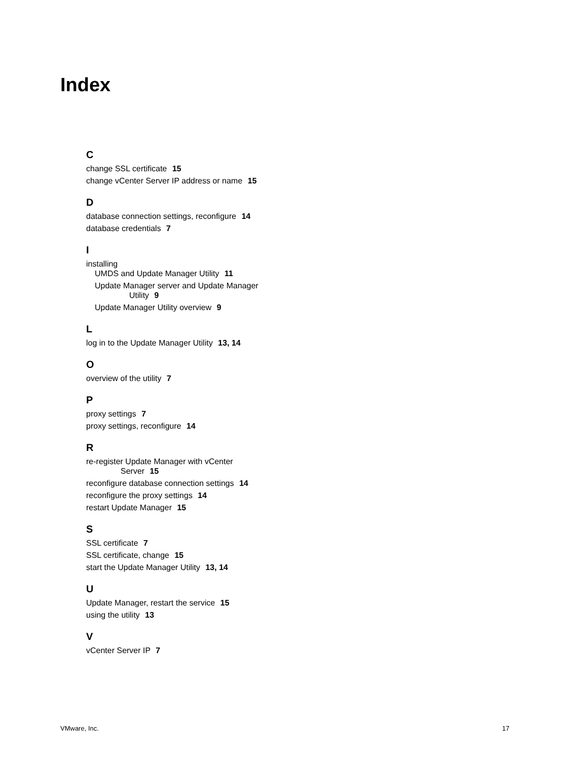Index
C
change SSL certificate 15
change vCenter Server IP address or name 15
D
database connection settings, reconfigure 14
database credentials 7
I
installing
UMDS and Update Manager Utility 11
Update Manager server and Update Manager
Utility 9
Update Manager Utility overview 9
L
log in to the Update Manager Utility 13, 14
O
overview of the utility 7
P
proxy settings 7
proxy settings, reconfigure 14
R
re-register Update Manager with vCenter
Server 15
reconfigure database connection settings 14
reconfigure the proxy settings 14
restart Update Manager 15
S
SSL certificate 7
SSL certificate, change 15
start the Update Manager Utility 13, 14
U
Update Manager, restart the service 15
using the utility 13
V
vCenter Server IP 7
VMware, Inc. 17